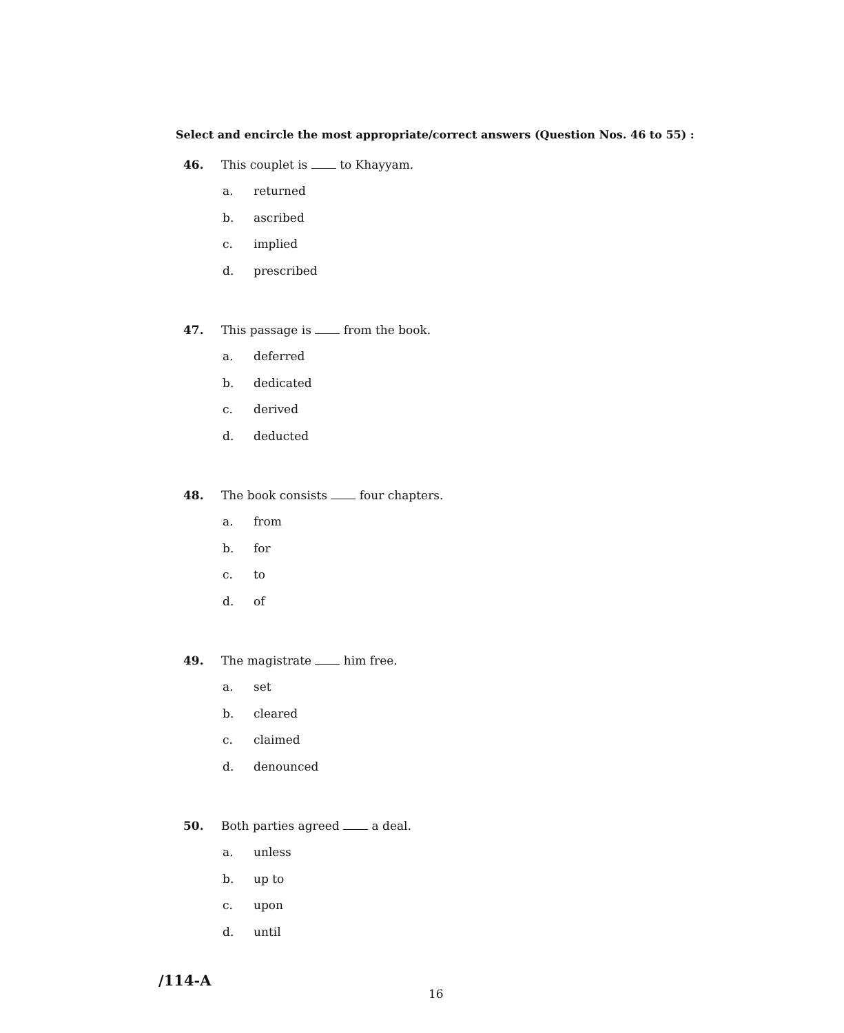Select and encircle the most appropriate/correct answers (Question Nos. 46 to 55) :
46. This couplet is to Khayyam.
a. returned
b. ascribed
c. implied
d. prescribed
47. This passage is from the book.
a. deferred
b. dedicated
c. derived
d. deducted
48. The book consists four chapters.
a. from
b. for
c. to
d. of
49. The magistrate him free.
a. set
b. cleared
c. claimed
d. denounced
50. Both parties agreed a deal.
a. unless
b. up to
c. upon
d. until
/114-A 16